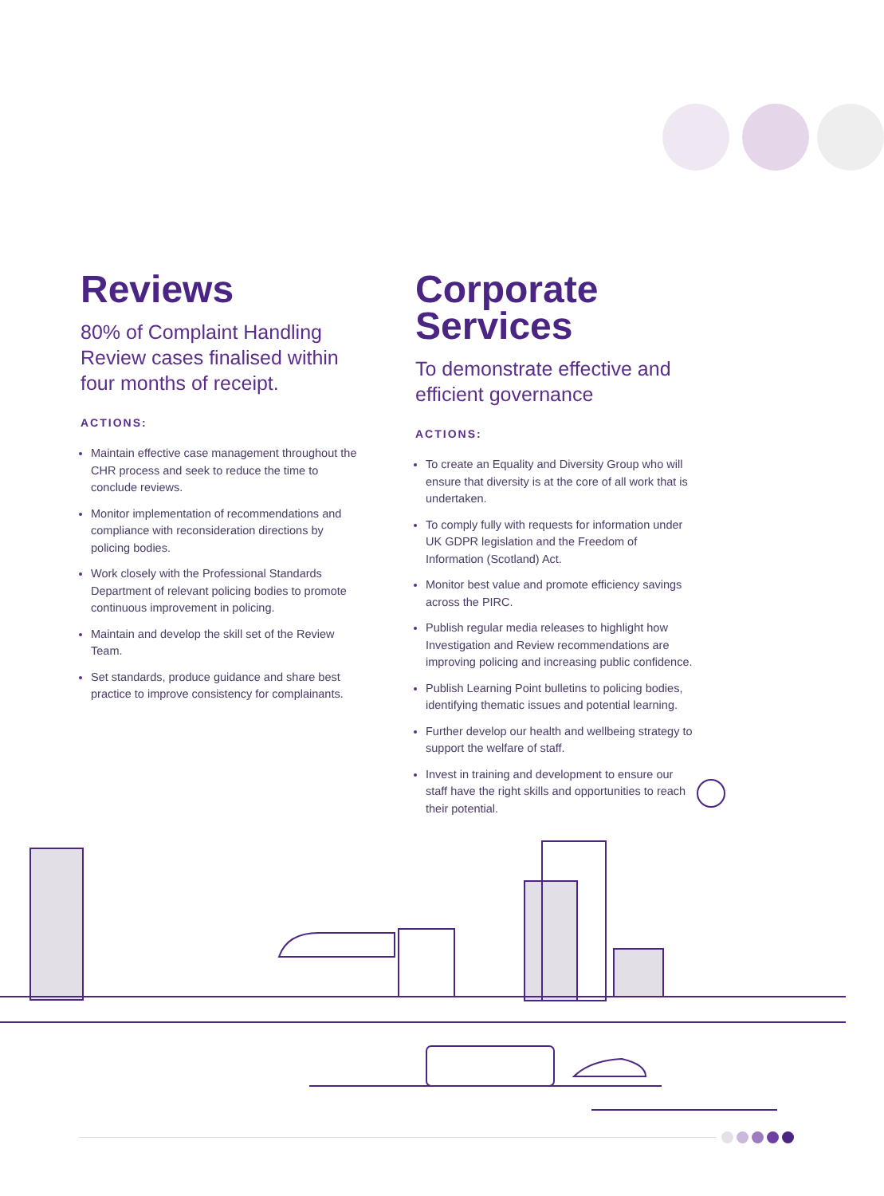Reviews
80% of Complaint Handling Review cases finalised within four months of receipt.
ACTIONS:
Maintain effective case management throughout the CHR process and seek to reduce the time to conclude reviews.
Monitor implementation of recommendations and compliance with reconsideration directions by policing bodies.
Work closely with the Professional Standards Department of relevant policing bodies to promote continuous improvement in policing.
Maintain and develop the skill set of the Review Team.
Set standards, produce guidance and share best practice to improve consistency for complainants.
Corporate Services
To demonstrate effective and efficient governance
ACTIONS:
To create an Equality and Diversity Group who will ensure that diversity is at the core of all work that is undertaken.
To comply fully with requests for information under UK GDPR legislation and the Freedom of Information (Scotland) Act.
Monitor best value and promote efficiency savings across the PIRC.
Publish regular media releases to highlight how Investigation and Review recommendations are improving policing and increasing public confidence.
Publish Learning Point bulletins to policing bodies, identifying thematic issues and potential learning.
Further develop our health and wellbeing strategy to support the welfare of staff.
Invest in training and development to ensure our staff have the right skills and opportunities to reach their potential.